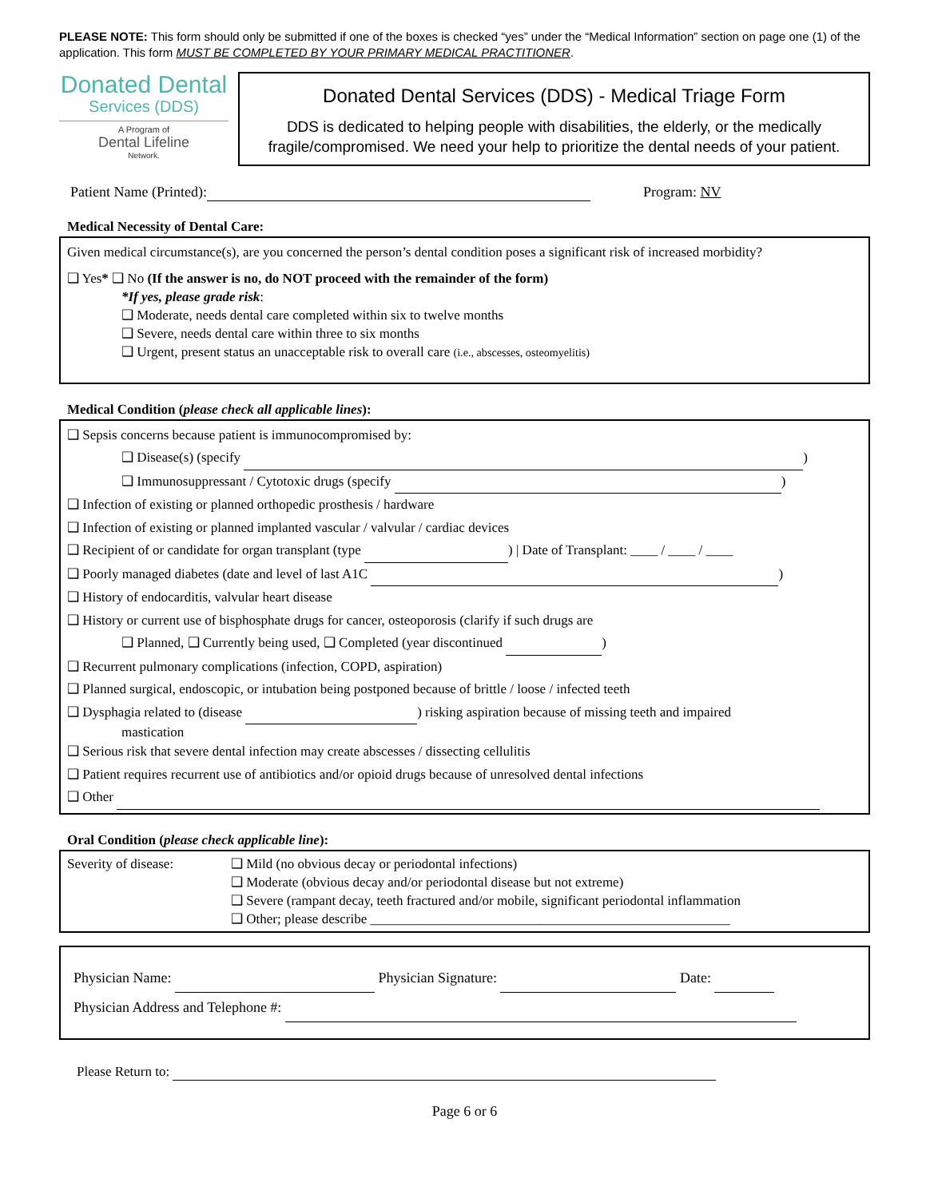PLEASE NOTE: This form should only be submitted if one of the boxes is checked “yes” under the “Medical Information” section on page one (1) of the application. This form MUST BE COMPLETED BY YOUR PRIMARY MEDICAL PRACTITIONER.
Donated Dental
Services (DDS)
A Program of
Dental Lifeline
Network.
Donated Dental Services (DDS) - Medical Triage Form
DDS is dedicated to helping people with disabilities, the elderly, or the medically fragile/compromised. We need your help to prioritize the dental needs of your patient.
Patient Name (Printed): Program: NV
Medical Necessity of Dental Care:
Given medical circumstance(s), are you concerned the person’s dental condition poses a significant risk of increased morbidity?
❑ Yes* ❑ No (If the answer is no, do NOT proceed with the remainder of the form)
*If yes, please grade risk:
❑ Moderate, needs dental care completed within six to twelve months
❑ Severe, needs dental care within three to six months
❑ Urgent, present status an unacceptable risk to overall care (i.e., abscesses, osteomyelitis)
Medical Condition (please check all applicable lines):
❑ Sepsis concerns because patient is immunocompromised by:
❑ Disease(s) (specify )
❑ Immunosuppressant / Cytotoxic drugs (specify )
❑ Infection of existing or planned orthopedic prosthesis / hardware
❑ Infection of existing or planned implanted vascular / valvular / cardiac devices
❑ Recipient of or candidate for organ transplant (type ) | Date of Transplant: ____ / ____ / ____
❑ Poorly managed diabetes (date and level of last A1C )
❑ History of endocarditis, valvular heart disease
❑ History or current use of bisphosphate drugs for cancer, osteoporosis (clarify if such drugs are
❑ Planned, ❑ Currently being used, ❑ Completed (year discontinued )
❑ Recurrent pulmonary complications (infection, COPD, aspiration)
❑ Planned surgical, endoscopic, or intubation being postponed because of brittle / loose / infected teeth
❑ Dysphagia related to (disease ) risking aspiration because of missing teeth and impaired
mastication
❑ Serious risk that severe dental infection may create abscesses / dissecting cellulitis
❑ Patient requires recurrent use of antibiotics and/or opioid drugs because of unresolved dental infections
❑ Other
Oral Condition (please check applicable line):
Severity of disease: ❑ Mild (no obvious decay or periodontal infections)
❑ Moderate (obvious decay and/or periodontal disease but not extreme)
❑ Severe (rampant decay, teeth fractured and/or mobile, significant periodontal inflammation
❑ Other; please describe _____________________________________________________
Physician Name: Physician Signature: Date:
Physician Address and Telephone #:
Please Return to:
Page 6 or 6